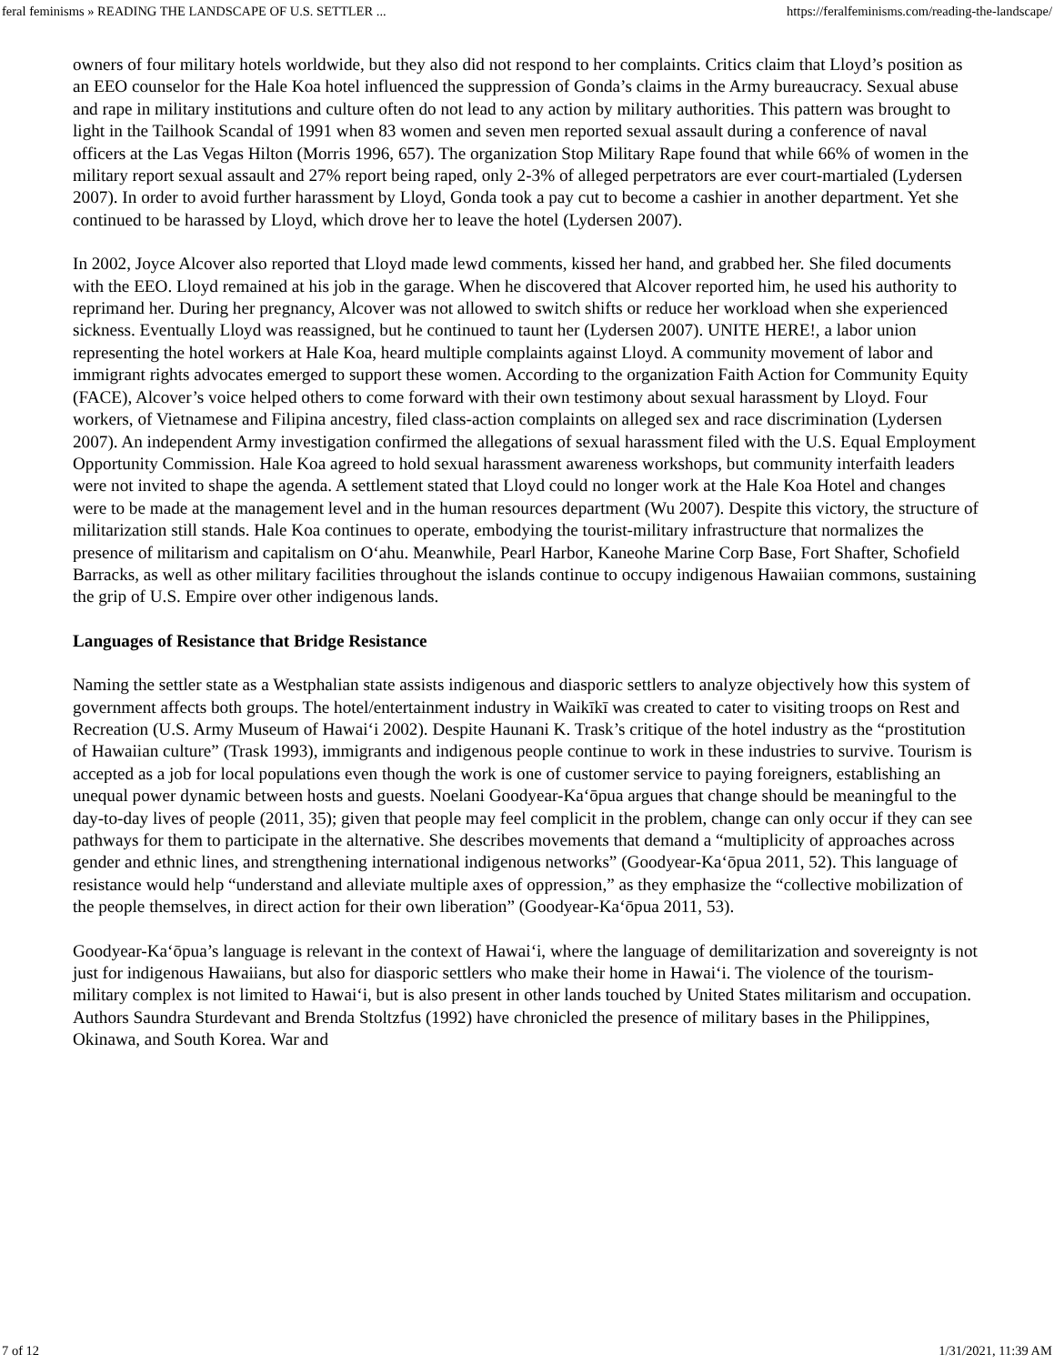feral feminisms » READING THE LANDSCAPE OF U.S. SETTLER ... https://feralfeminisms.com/reading-the-landscape/
owners of four military hotels worldwide, but they also did not respond to her complaints. Critics claim that Lloyd’s position as an EEO counselor for the Hale Koa hotel influenced the suppression of Gonda’s claims in the Army bureaucracy. Sexual abuse and rape in military institutions and culture often do not lead to any action by military authorities. This pattern was brought to light in the Tailhook Scandal of 1991 when 83 women and seven men reported sexual assault during a conference of naval officers at the Las Vegas Hilton (Morris 1996, 657). The organization Stop Military Rape found that while 66% of women in the military report sexual assault and 27% report being raped, only 2-3% of alleged perpetrators are ever court-martialed (Lydersen 2007). In order to avoid further harassment by Lloyd, Gonda took a pay cut to become a cashier in another department. Yet she continued to be harassed by Lloyd, which drove her to leave the hotel (Lydersen 2007).
In 2002, Joyce Alcover also reported that Lloyd made lewd comments, kissed her hand, and grabbed her. She filed documents with the EEO. Lloyd remained at his job in the garage. When he discovered that Alcover reported him, he used his authority to reprimand her. During her pregnancy, Alcover was not allowed to switch shifts or reduce her workload when she experienced sickness. Eventually Lloyd was reassigned, but he continued to taunt her (Lydersen 2007). UNITE HERE!, a labor union representing the hotel workers at Hale Koa, heard multiple complaints against Lloyd. A community movement of labor and immigrant rights advocates emerged to support these women. According to the organization Faith Action for Community Equity (FACE), Alcover’s voice helped others to come forward with their own testimony about sexual harassment by Lloyd. Four workers, of Vietnamese and Filipina ancestry, filed class-action complaints on alleged sex and race discrimination (Lydersen 2007). An independent Army investigation confirmed the allegations of sexual harassment filed with the U.S. Equal Employment Opportunity Commission. Hale Koa agreed to hold sexual harassment awareness workshops, but community interfaith leaders were not invited to shape the agenda. A settlement stated that Lloyd could no longer work at the Hale Koa Hotel and changes were to be made at the management level and in the human resources department (Wu 2007). Despite this victory, the structure of militarization still stands. Hale Koa continues to operate, embodying the tourist-military infrastructure that normalizes the presence of militarism and capitalism on Oʻahu. Meanwhile, Pearl Harbor, Kaneohe Marine Corp Base, Fort Shafter, Schofield Barracks, as well as other military facilities throughout the islands continue to occupy indigenous Hawaiian commons, sustaining the grip of U.S. Empire over other indigenous lands.
Languages of Resistance that Bridge Resistance
Naming the settler state as a Westphalian state assists indigenous and diasporic settlers to analyze objectively how this system of government affects both groups. The hotel/entertainment industry in Waikīkī was created to cater to visiting troops on Rest and Recreation (U.S. Army Museum of Hawaiʻi 2002). Despite Haunani K. Trask’s critique of the hotel industry as the “prostitution of Hawaiian culture” (Trask 1993), immigrants and indigenous people continue to work in these industries to survive. Tourism is accepted as a job for local populations even though the work is one of customer service to paying foreigners, establishing an unequal power dynamic between hosts and guests. Noelani Goodyear-Kaʻōpua argues that change should be meaningful to the day-to-day lives of people (2011, 35); given that people may feel complicit in the problem, change can only occur if they can see pathways for them to participate in the alternative. She describes movements that demand a “multiplicity of approaches across gender and ethnic lines, and strengthening international indigenous networks” (Goodyear-Kaʻōpua 2011, 52). This language of resistance would help “understand and alleviate multiple axes of oppression,” as they emphasize the “collective mobilization of the people themselves, in direct action for their own liberation” (Goodyear-Kaʻōpua 2011, 53).
Goodyear-Kaʻōpua’s language is relevant in the context of Hawaiʻi, where the language of demilitarization and sovereignty is not just for indigenous Hawaiians, but also for diasporic settlers who make their home in Hawaiʻi. The violence of the tourism-military complex is not limited to Hawaiʻi, but is also present in other lands touched by United States militarism and occupation. Authors Saundra Sturdevant and Brenda Stoltzfus (1992) have chronicled the presence of military bases in the Philippines, Okinawa, and South Korea. War and
7 of 12 1/31/2021, 11:39 AM